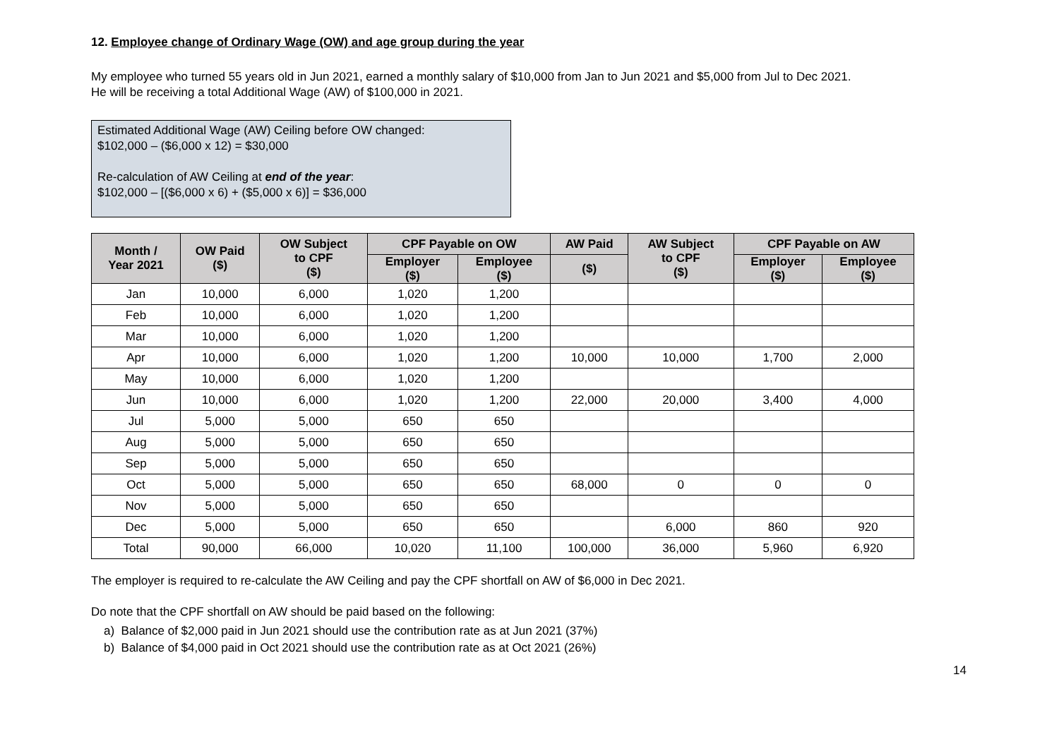12. Employee change of Ordinary Wage (OW) and age group during the year
My employee who turned 55 years old in Jun 2021, earned a monthly salary of $10,000 from Jan to Jun 2021 and $5,000 from Jul to Dec 2021.
He will be receiving a total Additional Wage (AW) of $100,000 in 2021.
Estimated Additional Wage (AW) Ceiling before OW changed:
$102,000 – ($6,000 x 12) = $30,000
Re-calculation of AW Ceiling at end of the year:
$102,000 – [($6,000 x 6) + ($5,000 x 6)] = $36,000
| Month / Year 2021 | OW Paid ($) | OW Subject to CPF ($) | CPF Payable on OW | | AW Paid | AW Subject to CPF ($) | CPF Payable on AW | |
| --- | --- | --- | --- | --- | --- | --- | --- | --- |
| | | | Employer ($) | Employee ($) | ($) | | Employer ($) | Employee ($) |
| Jan | 10,000 | 6,000 | 1,020 | 1,200 | | | | |
| Feb | 10,000 | 6,000 | 1,020 | 1,200 | | | | |
| Mar | 10,000 | 6,000 | 1,020 | 1,200 | | | | |
| Apr | 10,000 | 6,000 | 1,020 | 1,200 | 10,000 | 10,000 | 1,700 | 2,000 |
| May | 10,000 | 6,000 | 1,020 | 1,200 | | | | |
| Jun | 10,000 | 6,000 | 1,020 | 1,200 | 22,000 | 20,000 | 3,400 | 4,000 |
| Jul | 5,000 | 5,000 | 650 | 650 | | | | |
| Aug | 5,000 | 5,000 | 650 | 650 | | | | |
| Sep | 5,000 | 5,000 | 650 | 650 | | | | |
| Oct | 5,000 | 5,000 | 650 | 650 | 68,000 | 0 | 0 | 0 |
| Nov | 5,000 | 5,000 | 650 | 650 | | | | |
| Dec | 5,000 | 5,000 | 650 | 650 | | 6,000 | 860 | 920 |
| Total | 90,000 | 66,000 | 10,020 | 11,100 | 100,000 | 36,000 | 5,960 | 6,920 |
The employer is required to re-calculate the AW Ceiling and pay the CPF shortfall on AW of $6,000 in Dec 2021.
Do note that the CPF shortfall on AW should be paid based on the following:
a) Balance of $2,000 paid in Jun 2021 should use the contribution rate as at Jun 2021 (37%)
b) Balance of $4,000 paid in Oct 2021 should use the contribution rate as at Oct 2021 (26%)
14